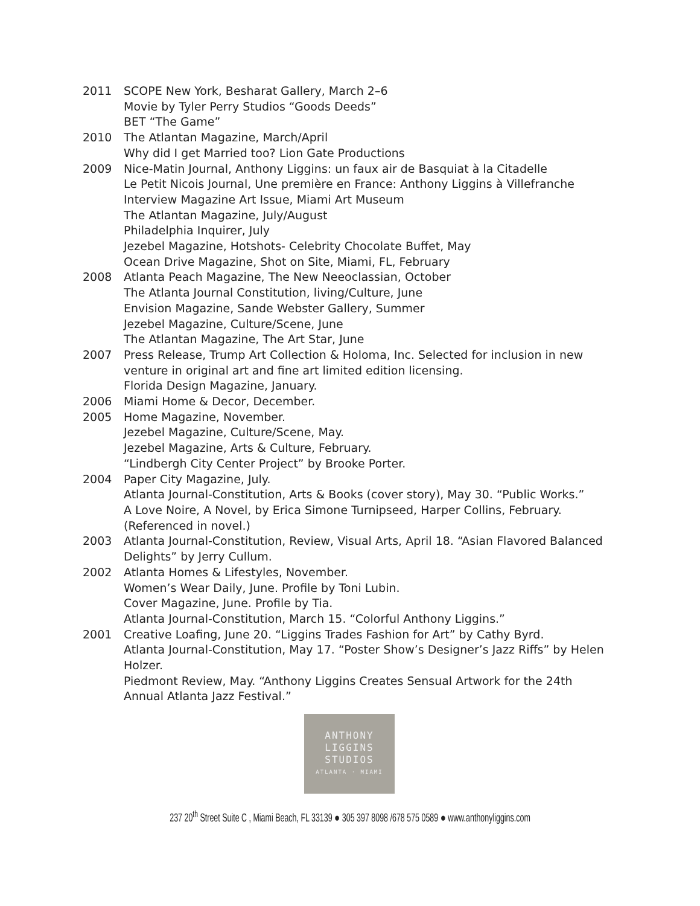2011 SCOPE New York, Besharat Gallery, March 2–6
Movie by Tyler Perry Studios “Goods Deeds”
BET “The Game”
2010 The Atlantan Magazine, March/April
Why did I get Married too? Lion Gate Productions
2009 Nice-Matin Journal, Anthony Liggins: un faux air de Basquiat à la Citadelle
Le Petit Nicois Journal, Une première en France: Anthony Liggins à Villefranche
Interview Magazine Art Issue, Miami Art Museum
The Atlantan Magazine, July/August
Philadelphia Inquirer, July
Jezebel Magazine, Hotshots- Celebrity Chocolate Buffet, May
Ocean Drive Magazine, Shot on Site, Miami, FL, February
2008 Atlanta Peach Magazine, The New Neeoclassian, October
The Atlanta Journal Constitution, living/Culture, June
Envision Magazine, Sande Webster Gallery, Summer
Jezebel Magazine, Culture/Scene, June
The Atlantan Magazine, The Art Star, June
2007 Press Release, Trump Art Collection & Holoma, Inc. Selected for inclusion in new venture in original art and fine art limited edition licensing.
Florida Design Magazine, January.
2006 Miami Home & Decor, December.
2005 Home Magazine, November.
Jezebel Magazine, Culture/Scene, May.
Jezebel Magazine, Arts & Culture, February.
“Lindbergh City Center Project” by Brooke Porter.
2004 Paper City Magazine, July.
Atlanta Journal-Constitution, Arts & Books (cover story), May 30. “Public Works.”
A Love Noire, A Novel, by Erica Simone Turnipseed, Harper Collins, February. (Referenced in novel.)
2003 Atlanta Journal-Constitution, Review, Visual Arts, April 18. “Asian Flavored Balanced Delights” by Jerry Cullum.
2002 Atlanta Homes & Lifestyles, November.
Women’s Wear Daily, June. Profile by Toni Lubin.
Cover Magazine, June. Profile by Tia.
Atlanta Journal-Constitution, March 15. “Colorful Anthony Liggins.”
2001 Creative Loafing, June 20. “Liggins Trades Fashion for Art” by Cathy Byrd.
Atlanta Journal-Constitution, May 17. “Poster Show’s Designer’s Jazz Riffs” by Helen Holzer.
Piedmont Review, May. “Anthony Liggins Creates Sensual Artwork for the 24th Annual Atlanta Jazz Festival.”
ANTHONY
LIGGINS
STUDIOS
ATLANTA · MIAMI
237 20<sup>th</sup> Street Suite C , Miami Beach, FL 33139 ● 305 397 8098 /678 575 0589 ● www.anthonyliggins.com